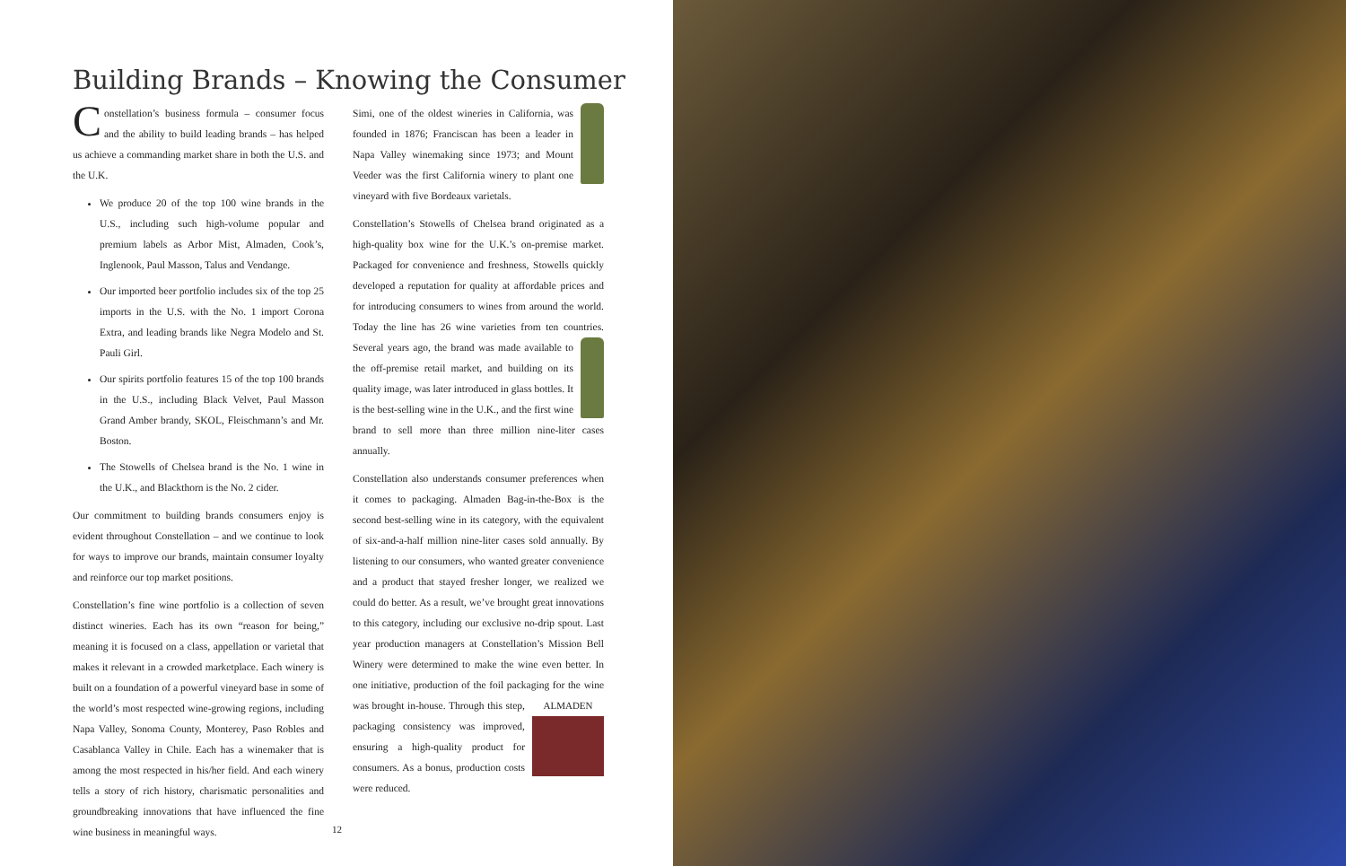Building Brands – Knowing the Consumer
Constellation’s business formula – consumer focus and the ability to build leading brands – has helped us achieve a commanding market share in both the U.S. and the U.K.
We produce 20 of the top 100 wine brands in the U.S., including such high-volume popular and premium labels as Arbor Mist, Almaden, Cook’s, Inglenook, Paul Masson, Talus and Vendange.
Our imported beer portfolio includes six of the top 25 imports in the U.S. with the No. 1 import Corona Extra, and leading brands like Negra Modelo and St. Pauli Girl.
Our spirits portfolio features 15 of the top 100 brands in the U.S., including Black Velvet, Paul Masson Grand Amber brandy, SKOL, Fleischmann’s and Mr. Boston.
The Stowells of Chelsea brand is the No. 1 wine in the U.K., and Blackthorn is the No. 2 cider.
Our commitment to building brands consumers enjoy is evident throughout Constellation – and we continue to look for ways to improve our brands, maintain consumer loyalty and reinforce our top market positions.
Constellation’s fine wine portfolio is a collection of seven distinct wineries. Each has its own “reason for being,” meaning it is focused on a class, appellation or varietal that makes it relevant in a crowded marketplace. Each winery is built on a foundation of a powerful vineyard base in some of the world’s most respected wine-growing regions, including Napa Valley, Sonoma County, Monterey, Paso Robles and Casablanca Valley in Chile. Each has a winemaker that is among the most respected in his/her field. And each winery tells a story of rich history, charismatic personalities and groundbreaking innovations that have influenced the fine wine business in meaningful ways.
Simi, one of the oldest wineries in California, was founded in 1876; Franciscan has been a leader in Napa Valley winemaking since 1973; and Mount Veeder was the first California winery to plant one vineyard with five Bordeaux varietals.
Constellation’s Stowells of Chelsea brand originated as a high-quality box wine for the U.K.’s on-premise market. Packaged for convenience and freshness, Stowells quickly developed a reputation for quality at affordable prices and for introducing consumers to wines from around the world. Today the line has 26 wine varieties from ten countries. Several years ago, the brand was made available to the off-premise retail market, and building on its quality image, was later introduced in glass bottles. It is the best-selling wine in the U.K., and the first wine brand to sell more than three million nine-liter cases annually.
Constellation also understands consumer preferences when it comes to packaging. Almaden Bag-in-the-Box is the second best-selling wine in its category, with the equivalent of six-and-a-half million nine-liter cases sold annually. By listening to our consumers, who wanted greater convenience and a product that stayed fresher longer, we realized we could do better. As a result, we’ve brought great innovations to this category, including our exclusive no-drip spout. Last year production managers at Constellation’s Mission Bell Winery were determined to make the wine even better. In one initiative, production of the foil packaging for the wine was ALMADEN brought in-house. Through this step, packaging consistency was improved, ensuring a high-quality product for consumers. As a bonus, production costs were reduced.
12